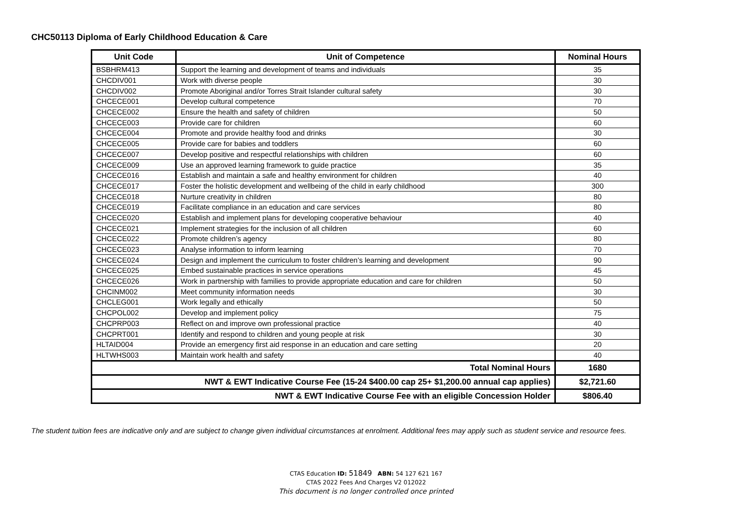CHC50113 Diploma of Early Childhood Education & Care
| Unit Code | Unit of Competence | Nominal Hours |
| --- | --- | --- |
| BSBHRM413 | Support the learning and development of teams and individuals | 35 |
| CHCDIV001 | Work with diverse people | 30 |
| CHCDIV002 | Promote Aboriginal and/or Torres Strait Islander cultural safety | 30 |
| CHCECE001 | Develop cultural competence | 70 |
| CHCECE002 | Ensure the health and safety of children | 50 |
| CHCECE003 | Provide care for children | 60 |
| CHCECE004 | Promote and provide healthy food and drinks | 30 |
| CHCECE005 | Provide care for babies and toddlers | 60 |
| CHCECE007 | Develop positive and respectful relationships with children | 60 |
| CHCECE009 | Use an approved learning framework to guide practice | 35 |
| CHCECE016 | Establish and maintain a safe and healthy environment for children | 40 |
| CHCECE017 | Foster the holistic development and wellbeing of the child in early childhood | 300 |
| CHCECE018 | Nurture creativity in children | 80 |
| CHCECE019 | Facilitate compliance in an education and care services | 80 |
| CHCECE020 | Establish and implement plans for developing cooperative behaviour | 40 |
| CHCECE021 | Implement strategies for the inclusion of all children | 60 |
| CHCECE022 | Promote children’s agency | 80 |
| CHCECE023 | Analyse information to inform learning | 70 |
| CHCECE024 | Design and implement the curriculum to foster children’s learning and development | 90 |
| CHCECE025 | Embed sustainable practices in service operations | 45 |
| CHCECE026 | Work in partnership with families to provide appropriate education and care for children | 50 |
| CHCINM002 | Meet community information needs | 30 |
| CHCLEG001 | Work legally and ethically | 50 |
| CHCPOL002 | Develop and implement policy | 75 |
| CHCPRP003 | Reflect on and improve own professional practice | 40 |
| CHCPRT001 | Identify and respond to children and young people at risk | 30 |
| HLTAID004 | Provide an emergency first aid response in an education and care setting | 20 |
| HLTWHS003 | Maintain work health and safety | 40 |
| Total Nominal Hours | | 1680 |
| NWT & EWT Indicative Course Fee (15-24 $400.00 cap 25+ $1,200.00 annual cap applies) | | $2,721.60 |
| NWT & EWT Indicative Course Fee with an eligible Concession Holder | | $806.40 |
The student tuition fees are indicative only and are subject to change given individual circumstances at enrolment. Additional fees may apply such as student service and resource fees.
CTAS Education ID: 51849 ABN: 54 127 621 167
CTAS 2022 Fees And Charges V2 012022
This document is no longer controlled once printed